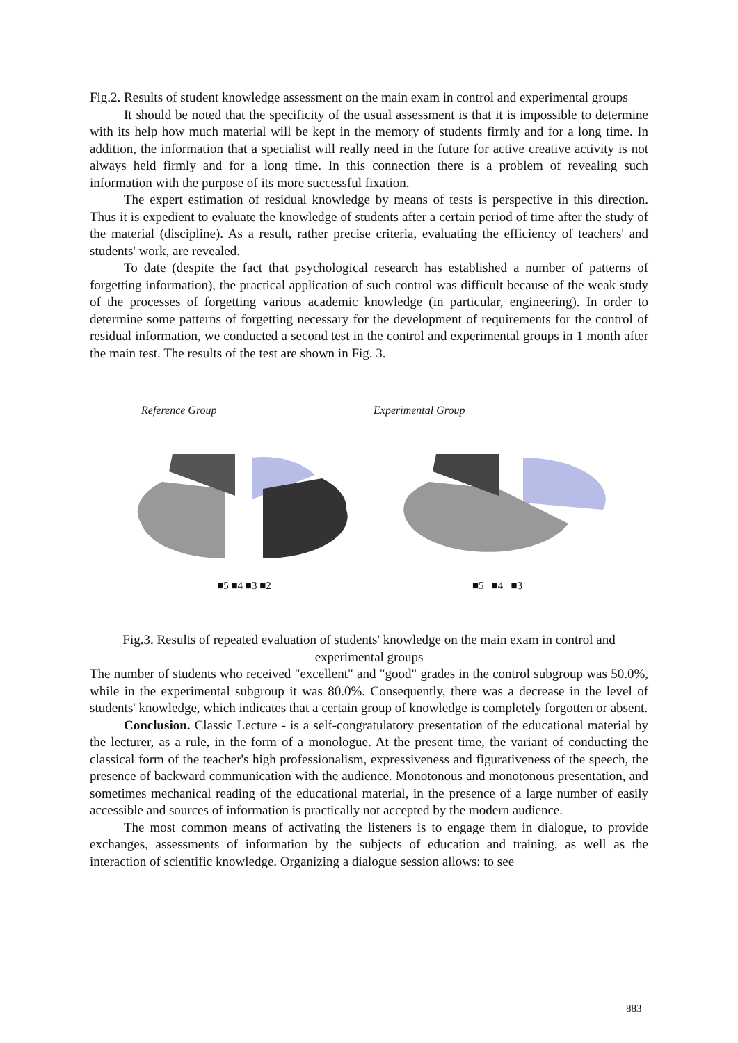Fig.2. Results of student knowledge assessment on the main exam in control and experimental groups
It should be noted that the specificity of the usual assessment is that it is impossible to determine with its help how much material will be kept in the memory of students firmly and for a long time. In addition, the information that a specialist will really need in the future for active creative activity is not always held firmly and for a long time. In this connection there is a problem of revealing such information with the purpose of its more successful fixation.
The expert estimation of residual knowledge by means of tests is perspective in this direction. Thus it is expedient to evaluate the knowledge of students after a certain period of time after the study of the material (discipline). As a result, rather precise criteria, evaluating the efficiency of teachers' and students' work, are revealed.
To date (despite the fact that psychological research has established a number of patterns of forgetting information), the practical application of such control was difficult because of the weak study of the processes of forgetting various academic knowledge (in particular, engineering). In order to determine some patterns of forgetting necessary for the development of requirements for the control of residual information, we conducted a second test in the control and experimental groups in 1 month after the main test. The results of the test are shown in Fig. 3.
Reference Group
■5 ■4 ■3 ■2
Experimental Group
■5 ■4 ■3
Fig.3. Results of repeated evaluation of students' knowledge on the main exam in control and experimental groups
The number of students who received "excellent" and "good" grades in the control subgroup was 50.0%, while in the experimental subgroup it was 80.0%. Consequently, there was a decrease in the level of students' knowledge, which indicates that a certain group of knowledge is completely forgotten or absent.
Conclusion. Classic Lecture - is a self-congratulatory presentation of the educational material by the lecturer, as a rule, in the form of a monologue. At the present time, the variant of conducting the classical form of the teacher's high professionalism, expressiveness and figurativeness of the speech, the presence of backward communication with the audience. Monotonous and monotonous presentation, and sometimes mechanical reading of the educational material, in the presence of a large number of easily accessible and sources of information is practically not accepted by the modern audience.
The most common means of activating the listeners is to engage them in dialogue, to provide exchanges, assessments of information by the subjects of education and training, as well as the interaction of scientific knowledge. Organizing a dialogue session allows: to see
883